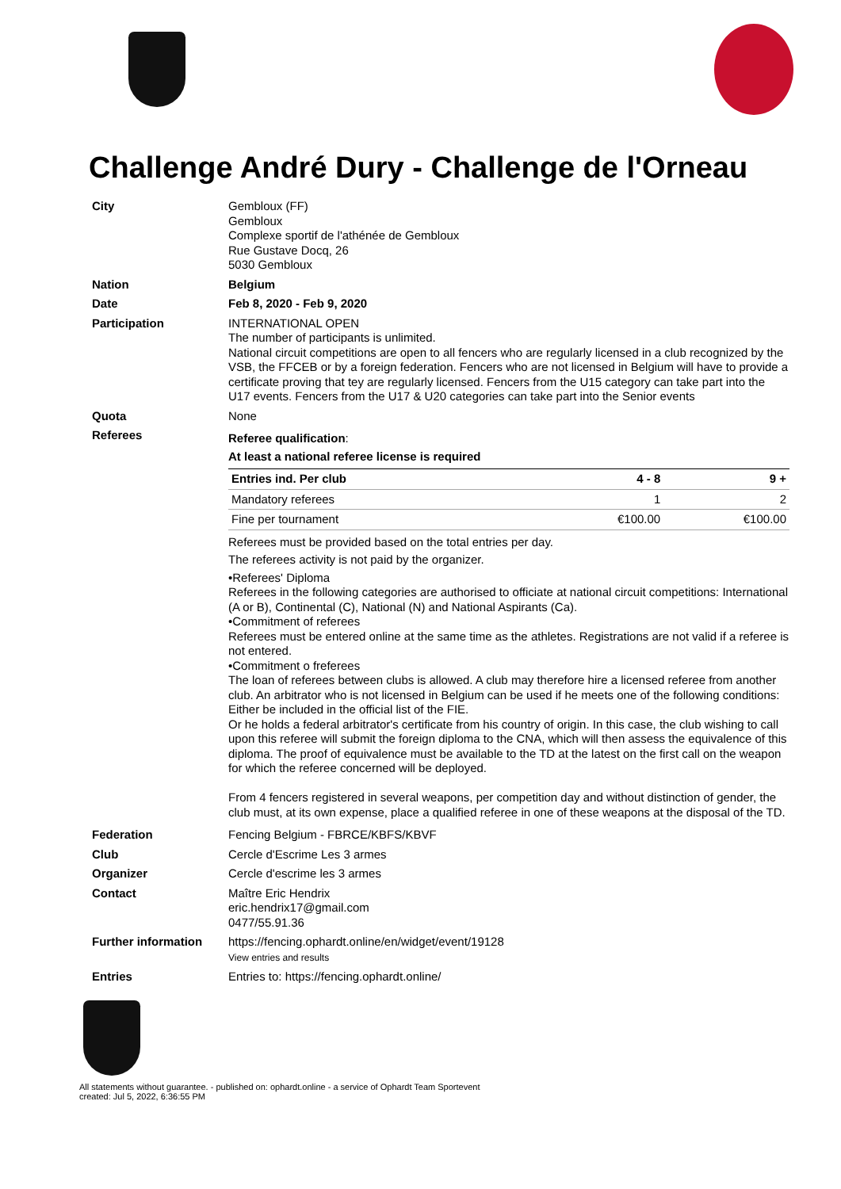Challenge André Dury - Challenge de l'Orneau
City
Gembloux (FF)
Gembloux
Complexe sportif de l'athénée de Gembloux
Rue Gustave Docq, 26
5030 Gembloux
Nation
Belgium
Date
Feb 8, 2020 - Feb 9, 2020
Participation
INTERNATIONAL OPEN
The number of participants is unlimited.
National circuit competitions are open to all fencers who are regularly licensed in a club recognized by the VSB, the FFCEB or by a foreign federation. Fencers who are not licensed in Belgium will have to provide a certificate proving that tey are regularly licensed. Fencers from the U15 category can take part into the U17 events. Fencers from the U17 & U20 categories can take part into the Senior events
Quota
None
Referees
Referee qualification:
At least a national referee license is required
| Entries ind. Per club | 4 - 8 | 9 + |
| --- | --- | --- |
| Mandatory referees | 1 | 2 |
| Fine per tournament | €100.00 | €100.00 |
Referees must be provided based on the total entries per day.
The referees activity is not paid by the organizer.
•Referees' Diploma
Referees in the following categories are authorised to officiate at national circuit competitions: International (A or B), Continental (C), National (N) and National Aspirants (Ca).
•Commitment of referees
Referees must be entered online at the same time as the athletes. Registrations are not valid if a referee is not entered.
•Commitment o freferees
The loan of referees between clubs is allowed. A club may therefore hire a licensed referee from another club. An arbitrator who is not licensed in Belgium can be used if he meets one of the following conditions:
Either be included in the official list of the FIE.
Or he holds a federal arbitrator's certificate from his country of origin. In this case, the club wishing to call upon this referee will submit the foreign diploma to the CNA, which will then assess the equivalence of this diploma. The proof of equivalence must be available to the TD at the latest on the first call on the weapon for which the referee concerned will be deployed.
From 4 fencers registered in several weapons, per competition day and without distinction of gender, the club must, at its own expense, place a qualified referee in one of these weapons at the disposal of the TD.
Federation
Fencing Belgium - FBRCE/KBFS/KBVF
Club
Cercle d'Escrime Les 3 armes
Organizer
Cercle d'escrime les 3 armes
Contact
Maître Eric Hendrix
eric.hendrix17@gmail.com
0477/55.91.36
Further information
https://fencing.ophardt.online/en/widget/event/19128
View entries and results
Entries
Entries to: https://fencing.ophardt.online/
All statements without guarantee. - published on: ophardt.online - a service of Ophardt Team Sportevent
created: Jul 5, 2022, 6:36:55 PM